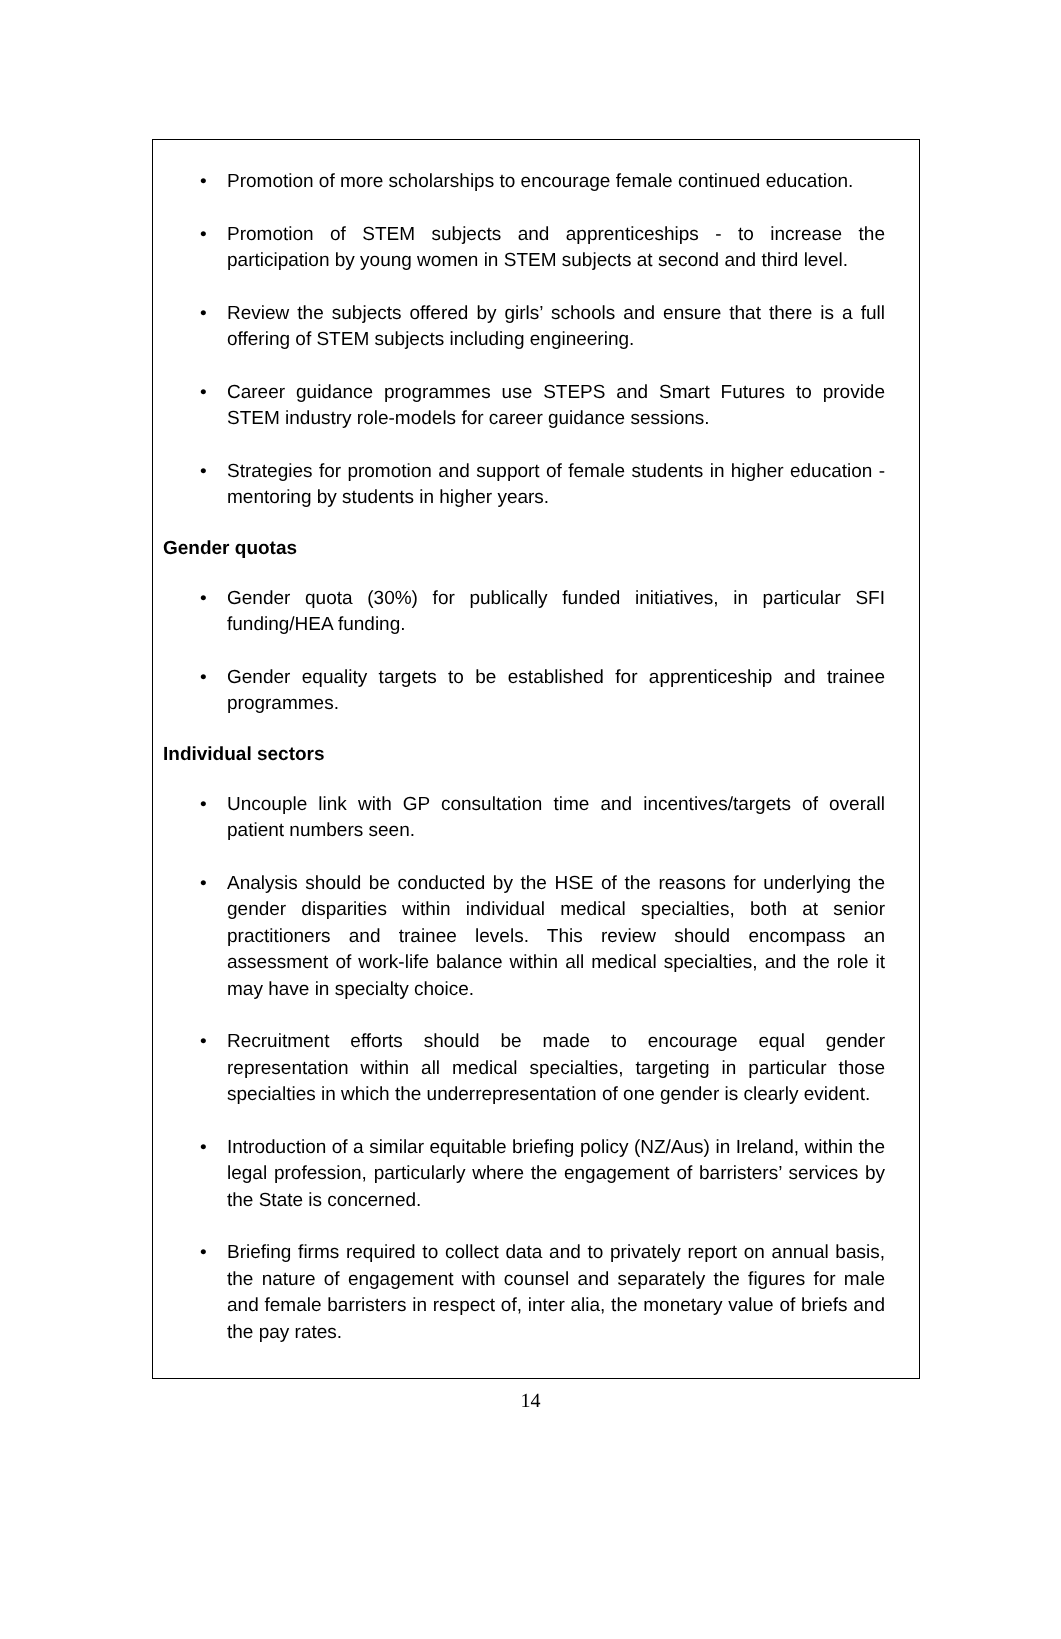• Promotion of more scholarships to encourage female continued education.
• Promotion of STEM subjects and apprenticeships - to increase the participation by young women in STEM subjects at second and third level.
• Review the subjects offered by girls’ schools and ensure that there is a full offering of STEM subjects including engineering.
• Career guidance programmes use STEPS and Smart Futures to provide STEM industry role-models for career guidance sessions.
• Strategies for promotion and support of female students in higher education - mentoring by students in higher years.
Gender quotas
• Gender quota (30%) for publically funded initiatives, in particular SFI funding/HEA funding.
• Gender equality targets to be established for apprenticeship and trainee programmes.
Individual sectors
• Uncouple link with GP consultation time and incentives/targets of overall patient numbers seen.
• Analysis should be conducted by the HSE of the reasons for underlying the gender disparities within individual medical specialties, both at senior practitioners and trainee levels. This review should encompass an assessment of work-life balance within all medical specialties, and the role it may have in specialty choice.
• Recruitment efforts should be made to encourage equal gender representation within all medical specialties, targeting in particular those specialties in which the underrepresentation of one gender is clearly evident.
• Introduction of a similar equitable briefing policy (NZ/Aus) in Ireland, within the legal profession, particularly where the engagement of barristers’ services by the State is concerned.
• Briefing firms required to collect data and to privately report on annual basis, the nature of engagement with counsel and separately the figures for male and female barristers in respect of, inter alia, the monetary value of briefs and the pay rates.
14